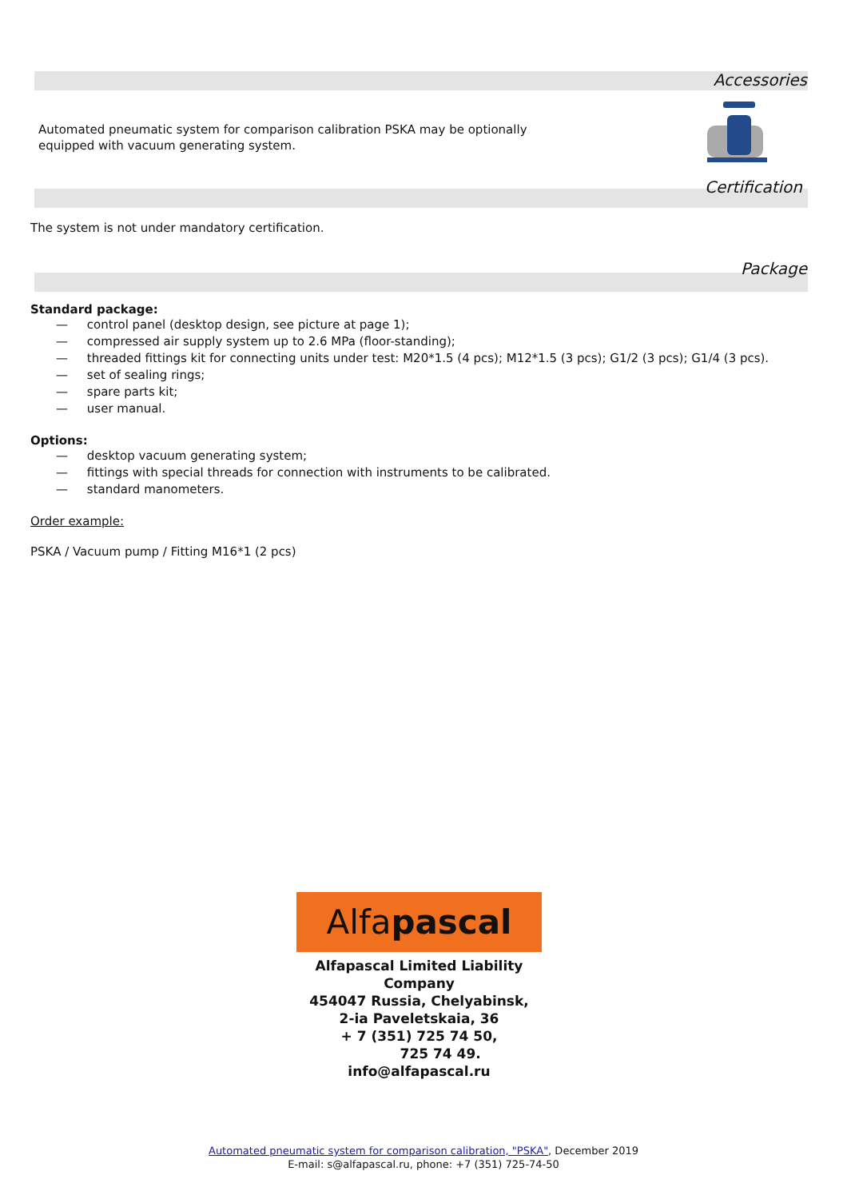Accessories
Automated pneumatic system for comparison calibration PSKA may be optionally equipped with vacuum generating system.
Certification
The system is not under mandatory certification.
Package
Standard package:
— control panel (desktop design, see picture at page 1);
— compressed air supply system up to 2.6 MPa (floor-standing);
— threaded fittings kit for connecting units under test: M20*1.5 (4 pcs); M12*1.5 (3 pcs); G1/2 (3 pcs); G1/4 (3 pcs).
— set of sealing rings;
— spare parts kit;
— user manual.
Options:
— desktop vacuum generating system;
— fittings with special threads for connection with instruments to be calibrated.
— standard manometers.
Order example:
PSKA / Vacuum pump / Fitting M16*1 (2 pcs)
Alfapascal
Alfapascal Limited Liability Company
454047 Russia, Chelyabinsk,
2-ia Paveletskaia, 36
+ 7 (351) 725 74 50,
725 74 49.
info@alfapascal.ru
Automated pneumatic system for comparison calibration, "PSKA", December 2019
E-mail: s@alfapascal.ru, phone: +7 (351) 725-74-50